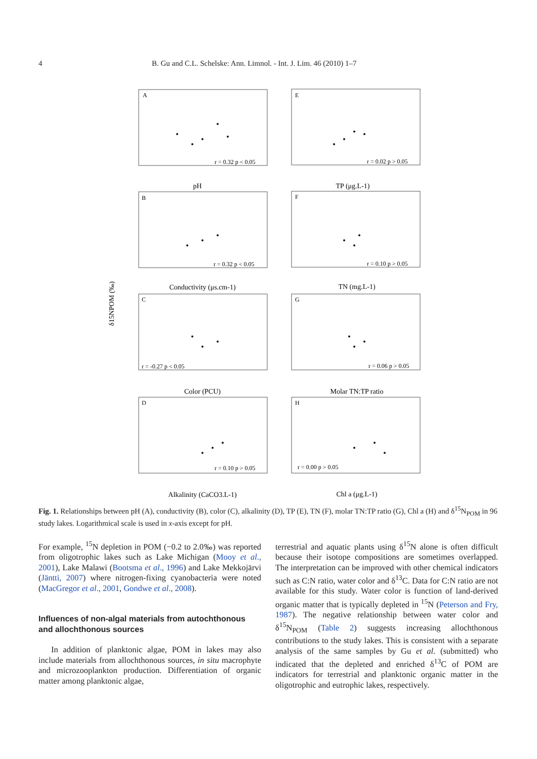4 B. Gu and C.L. Schelske: Ann. Limnol. - Int. J. Lim. 46 (2010) 1–7
A
E
B
F
C
G
D
H
r = 0.32 p < 0.05
r = 0.02 p > 0.05
r = 0.32 p < 0.05
r = 0.10 p > 0.05
r = -0.27 p < 0.05
r = 0.06 p > 0.05
r = 0.10 p > 0.05
r = 0.00 p > 0.05
pH
TP (μg.L-1)
Conductivity (μs.cm-1)
TN (mg.L-1)
Color (PCU)
Molar TN:TP ratio
Alkalinity (CaCO3.L-1)
Chl a (μg.L-1)
δ15NPOM (‰)
Fig. 1. Relationships between pH (A), conductivity (B), color (C), alkalinity (D), TP (E), TN (F), molar TN:TP ratio (G), Chl a (H) and δ<sup>15</sup>N<sub>POM</sub> in 96 study lakes. Logarithmical scale is used in x-axis except for pH.
For example, <sup>15</sup>N depletion in POM (−0.2 to 2.0‰) was reported from oligotrophic lakes such as Lake Michigan (Mooy et al., 2001), Lake Malawi (Bootsma et al., 1996) and Lake Mekkojärvi (Jäntti, 2007) where nitrogen-fixing cyanobacteria were noted (MacGregor et al., 2001, Gondwe et al., 2008).
Influences of non-algal materials from autochthonous and allochthonous sources
In addition of planktonic algae, POM in lakes may also include materials from allochthonous sources, in situ macrophyte and microzooplankton production. Differentiation of organic matter among planktonic algae,
terrestrial and aquatic plants using δ<sup>15</sup>N alone is often difficult because their isotope compositions are sometimes overlapped. The interpretation can be improved with other chemical indicators such as C:N ratio, water color and δ<sup>13</sup>C. Data for C:N ratio are not available for this study. Water color is function of land-derived organic matter that is typically depleted in <sup>15</sup>N (Peterson and Fry, 1987). The negative relationship between water color and δ<sup>15</sup>N<sub>POM</sub> (Table 2) suggests increasing allochthonous contributions to the study lakes. This is consistent with a separate analysis of the same samples by Gu et al. (submitted) who indicated that the depleted and enriched δ<sup>13</sup>C of POM are indicators for terrestrial and planktonic organic matter in the oligotrophic and eutrophic lakes, respectively.